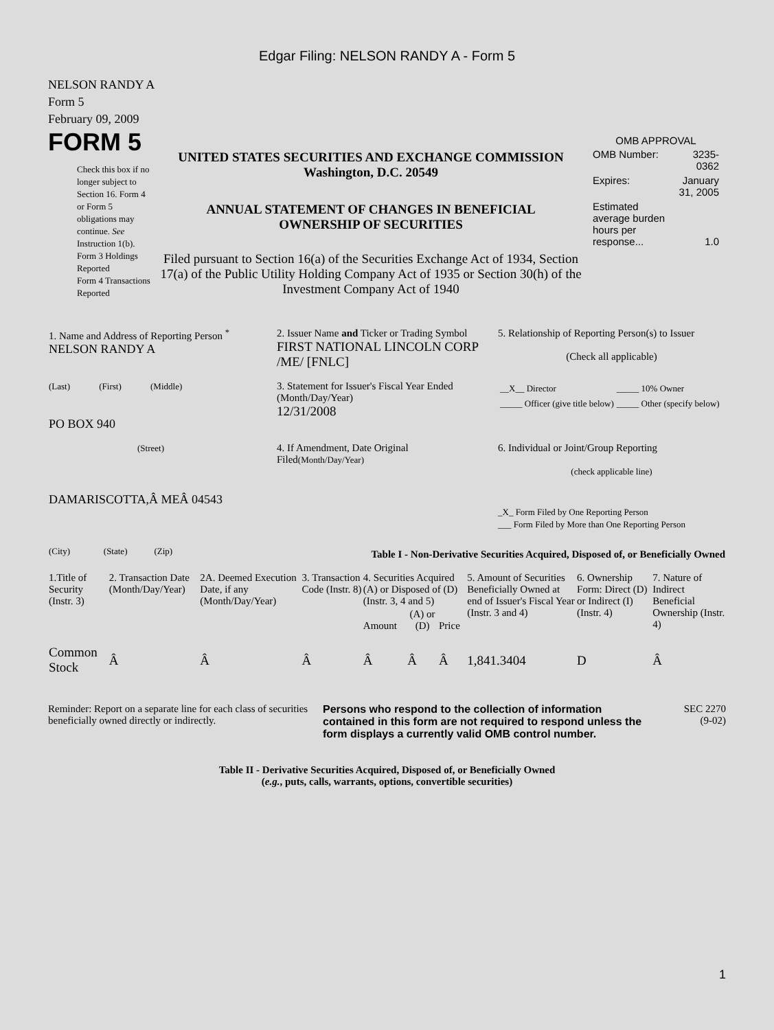Edgar Filing: NELSON RANDY A - Form 5
NELSON RANDY A
Form 5
February 09, 2009
FORM 5
Check this box if no longer subject to Section 16. Form 4 or Form 5 obligations may continue. See Instruction 1(b).
Form 3 Holdings Reported
Form 4 Transactions Reported
UNITED STATES SECURITIES AND EXCHANGE COMMISSION
Washington, D.C. 20549
ANNUAL STATEMENT OF CHANGES IN BENEFICIAL
OWNERSHIP OF SECURITIES
Filed pursuant to Section 16(a) of the Securities Exchange Act of 1934, Section 17(a) of the Public Utility Holding Company Act of 1935 or Section 30(h) of the Investment Company Act of 1940
OMB APPROVAL
| OMB Number: | 3235-0362 |
| Expires: | January 31, 2005 |
| Estimated average burden hours per response... | 1.0 |
| 1. Name and Address of Reporting Person <sup>*</sup> NELSON RANDY A | 2. Issuer Name and Ticker or Trading Symbol FIRST NATIONAL LINCOLN CORP /ME/ [FNLC] | 5. Relationship of Reporting Person(s) to Issuer (Check all applicable) |
| (Last) (First) (Middle) PO BOX 940 | 3. Statement for Issuer's Fiscal Year Ended (Month/Day/Year) 12/31/2008 | / __X__ Director / _____ 10% Owner / / _____ Officer (give title below) / _____ Other (specify below) / |
| (Street) | 4. If Amendment, Date Original Filed (Month/Day/Year) | 6. Individual or Joint/Group Reporting (check applicable line) |
| DAMARISCOTTA,Â MEÂ 04543 | | _X_ Form Filed by One Reporting Person ___ Form Filed by More than One Reporting Person |
| (City) (State) (Zip) | Table I - Non-Derivative Securities Acquired, Disposed of, or Beneficially Owned | |
| 1.Title of Security (Instr. 3) | 2. Transaction Date (Month/Day/Year) | 2A. Deemed Execution Date, if any (Month/Day/Year) | 3. Transaction Code (Instr. 8) | 4. Securities Acquired (A) or Disposed of (D) (Instr. 3, 4 and 5) | | | 5. Amount of Securities Beneficially Owned at end of Issuer's Fiscal Year (Instr. 3 and 4) | 6. Ownership Form: Direct (D) or Indirect (I) (Instr. 4) | 7. Nature of Indirect Beneficial Ownership (Instr. 4) |
| --- | --- | --- | --- | --- | --- | --- | --- | --- | --- |
| | | | | Amount | (A) or (D) | Price | | | |
| Common Stock | Â | Â | Â | Â | Â | Â | 1,841.3404 | D | Â |
Reminder: Report on a separate line for each class of securities beneficially owned directly or indirectly.
Persons who respond to the collection of information contained in this form are not required to respond unless the form displays a currently valid OMB control number.
SEC 2270
(9-02)
Table II - Derivative Securities Acquired, Disposed of, or Beneficially Owned
(e.g., puts, calls, warrants, options, convertible securities)
1